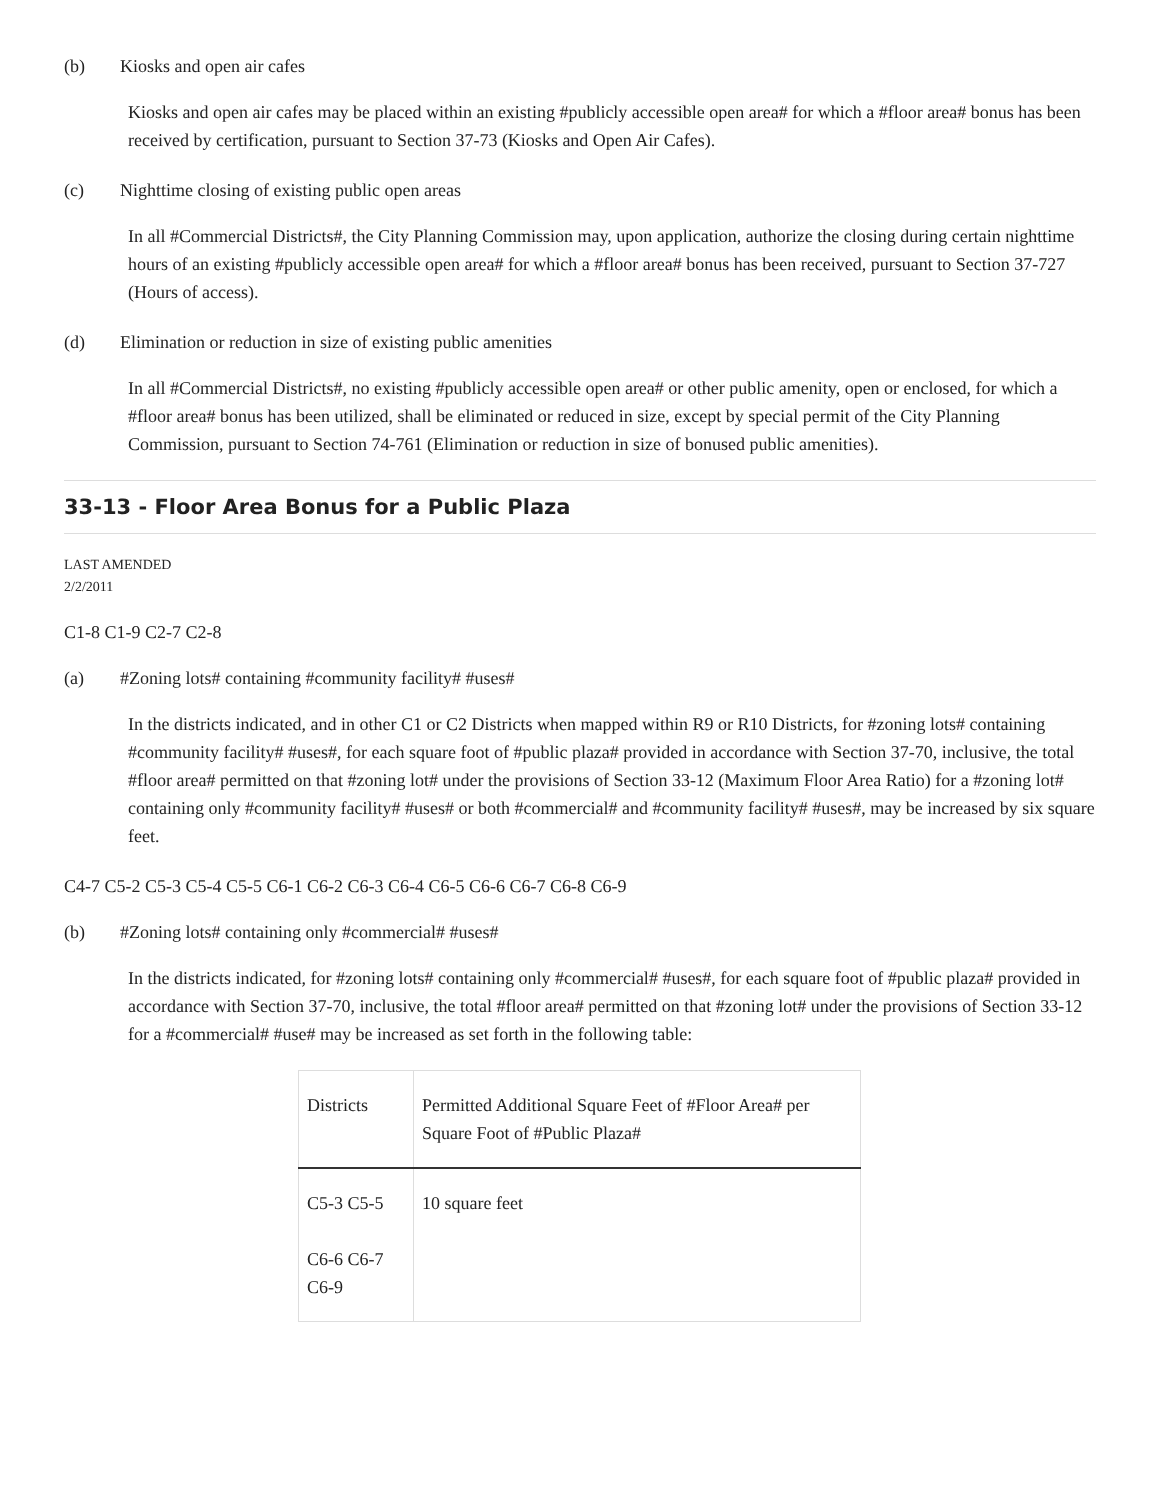(b) Kiosks and open air cafes
Kiosks and open air cafes may be placed within an existing #publicly accessible open area# for which a #floor area# bonus has been received by certification, pursuant to Section 37-73 (Kiosks and Open Air Cafes).
(c) Nighttime closing of existing public open areas
In all #Commercial Districts#, the City Planning Commission may, upon application, authorize the closing during certain nighttime hours of an existing #publicly accessible open area# for which a #floor area# bonus has been received, pursuant to Section 37-727 (Hours of access).
(d) Elimination or reduction in size of existing public amenities
In all #Commercial Districts#, no existing #publicly accessible open area# or other public amenity, open or enclosed, for which a #floor area# bonus has been utilized, shall be eliminated or reduced in size, except by special permit of the City Planning Commission, pursuant to Section 74-761 (Elimination or reduction in size of bonused public amenities).
33-13 - Floor Area Bonus for a Public Plaza
LAST AMENDED
2/2/2011
C1-8 C1-9 C2-7 C2-8
(a) #Zoning lots# containing #community facility# #uses#
In the districts indicated, and in other C1 or C2 Districts when mapped within R9 or R10 Districts, for #zoning lots# containing #community facility# #uses#, for each square foot of #public plaza# provided in accordance with Section 37-70, inclusive, the total #floor area# permitted on that #zoning lot# under the provisions of Section 33-12 (Maximum Floor Area Ratio) for a #zoning lot# containing only #community facility# #uses# or both #commercial# and #community facility# #uses#, may be increased by six square feet.
C4-7 C5-2 C5-3 C5-4 C5-5 C6-1 C6-2 C6-3 C6-4 C6-5 C6-6 C6-7 C6-8 C6-9
(b) #Zoning lots# containing only #commercial# #uses#
In the districts indicated, for #zoning lots# containing only #commercial# #uses#, for each square foot of #public plaza# provided in accordance with Section 37-70, inclusive, the total #floor area# permitted on that #zoning lot# under the provisions of Section 33-12 for a #commercial# #use# may be increased as set forth in the following table:
| Districts | Permitted Additional Square Feet of #Floor Area# per Square Foot of #Public Plaza# |
| --- | --- |
| C5-3 C5-5 C6-6 C6-7 C6-9 | 10 square feet |